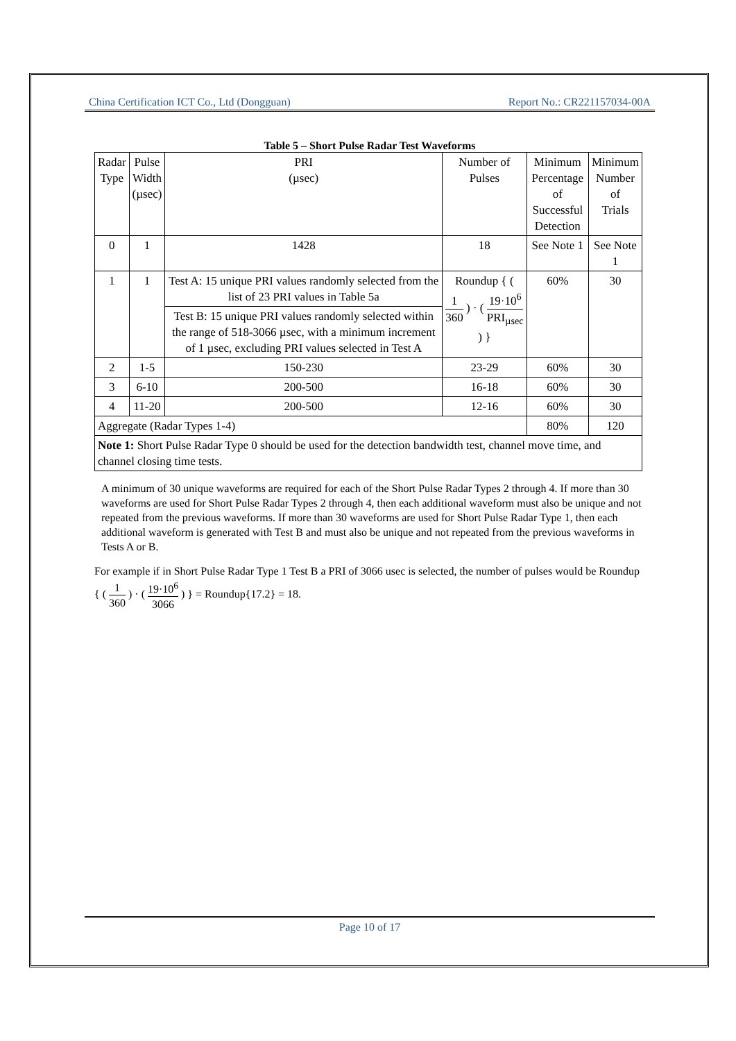China Certification ICT Co., Ltd (Dongguan) Report No.: CR221157034-00A
Table 5 – Short Pulse Radar Test Waveforms
| Radar Type | Pulse Width (µsec) | PRI (µsec) | Number of Pulses | Minimum Percentage of Successful Detection | Minimum Number of Trials |
| 0 | 1 | 1428 | 18 | See Note 1 | See Note 1 |
| 1 | 1 | Test A: 15 unique PRI values randomly selected from the list of 23 PRI values in Table 5a | Roundup { ( 1 360 ) · ( 19·10<sup>6</sup> PRI<sub>µsec</sub> ) } | 60% | 30 |
| | | Test B: 15 unique PRI values randomly selected within the range of 518-3066 µsec, with a minimum increment of 1 µsec, excluding PRI values selected in Test A | | | |
| 2 | 1-5 | 150-230 | 23-29 | 60% | 30 |
| 3 | 6-10 | 200-500 | 16-18 | 60% | 30 |
| 4 | 11-20 | 200-500 | 12-16 | 60% | 30 |
| Aggregate (Radar Types 1-4) | | | | 80% | 120 |
| Note 1: Short Pulse Radar Type 0 should be used for the detection bandwidth test, channel move time, and channel closing time tests. | | | | | |
A minimum of 30 unique waveforms are required for each of the Short Pulse Radar Types 2 through 4. If more than 30 waveforms are used for Short Pulse Radar Types 2 through 4, then each additional waveform must also be unique and not repeated from the previous waveforms. If more than 30 waveforms are used for Short Pulse Radar Type 1, then each additional waveform is generated with Test B and must also be unique and not repeated from the previous waveforms in Tests A or B.
For example if in Short Pulse Radar Type 1 Test B a PRI of 3066 usec is selected, the number of pulses would be Roundup { ( 1 360 ) · ( 19·10<sup>6</sup> 3066 ) } = Roundup{17.2} = 18.
Page 10 of 17